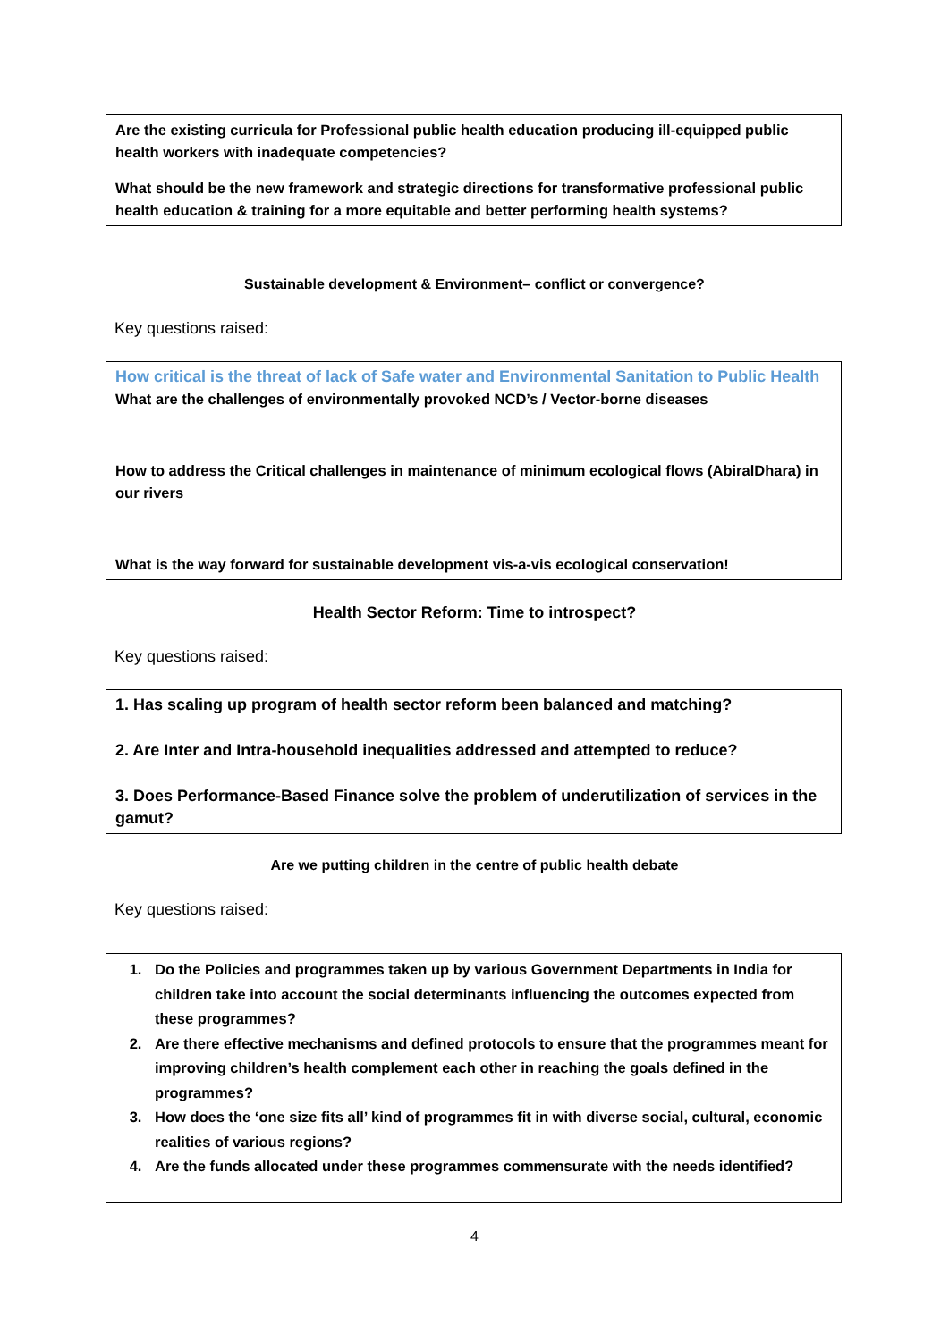Are the existing curricula for Professional public health education producing ill-equipped public health workers with inadequate competencies?
What should be the new framework and strategic directions for transformative professional public health education & training for a more equitable and better performing health systems?
Sustainable development & Environment– conflict or convergence?
Key questions raised:
How critical is the threat of lack of Safe water and Environmental Sanitation to Public Health
What are the challenges of environmentally provoked NCD’s / Vector-borne diseases
How to address the Critical challenges in maintenance of minimum ecological flows (AbiralDhara) in our rivers
What is the way forward for sustainable development vis-a-vis ecological conservation!
Health Sector Reform: Time to introspect?
Key questions raised:
1. Has scaling up program of health sector reform been balanced and matching?
2. Are Inter and Intra-household inequalities addressed and attempted to reduce?
3. Does Performance-Based Finance solve the problem of underutilization of services in the gamut?
Are we putting children in the centre of public health debate
Key questions raised:
1. Do the Policies and programmes taken up by various Government Departments in India for children take into account the social determinants influencing the outcomes expected from these programmes?
2. Are there effective mechanisms and defined protocols to ensure that the programmes meant for improving children’s health complement each other in reaching the goals defined in the programmes?
3. How does the ‘one size fits all’ kind of programmes fit in with diverse social, cultural, economic realities of various regions?
4. Are the funds allocated under these programmes commensurate with the needs identified?
4